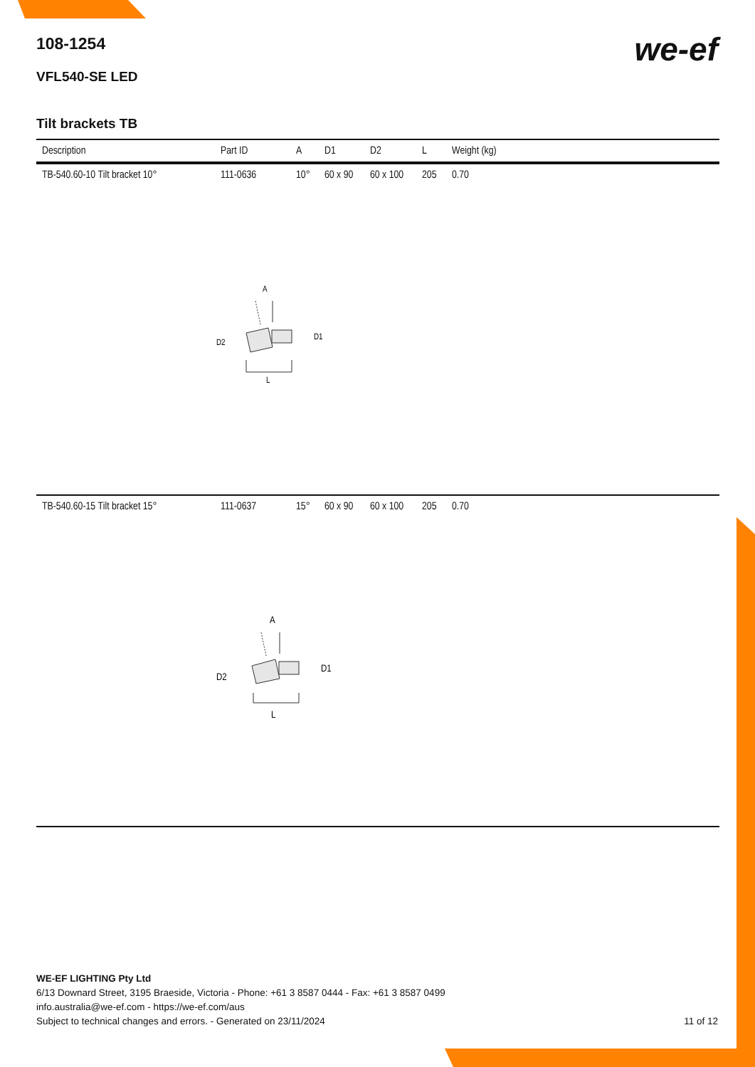we-ef
108-1254
VFL540-SE LED
Tilt brackets TB
| Description | Part ID | A | D1 | D2 | L | Weight (kg) |
| --- | --- | --- | --- | --- | --- | --- |
| TB-540.60-10 Tilt bracket 10° | 111-0636 | 10° | 60 x 90 | 60 x 100 | 205 | 0.70 |
| A D2 D1 L | | | | | | |
| TB-540.60-15 Tilt bracket 15° | 111-0637 | 15° | 60 x 90 | 60 x 100 | 205 | 0.70 |
| A D2 D1 L | | | | | | |
WE-EF LIGHTING Pty Ltd
6/13 Downard Street, 3195 Braeside, Victoria - Phone: +61 3 8587 0444 - Fax: +61 3 8587 0499
info.australia@we-ef.com - https://we-ef.com/aus
Subject to technical changes and errors. - Generated on 23/11/2024 11 of 12